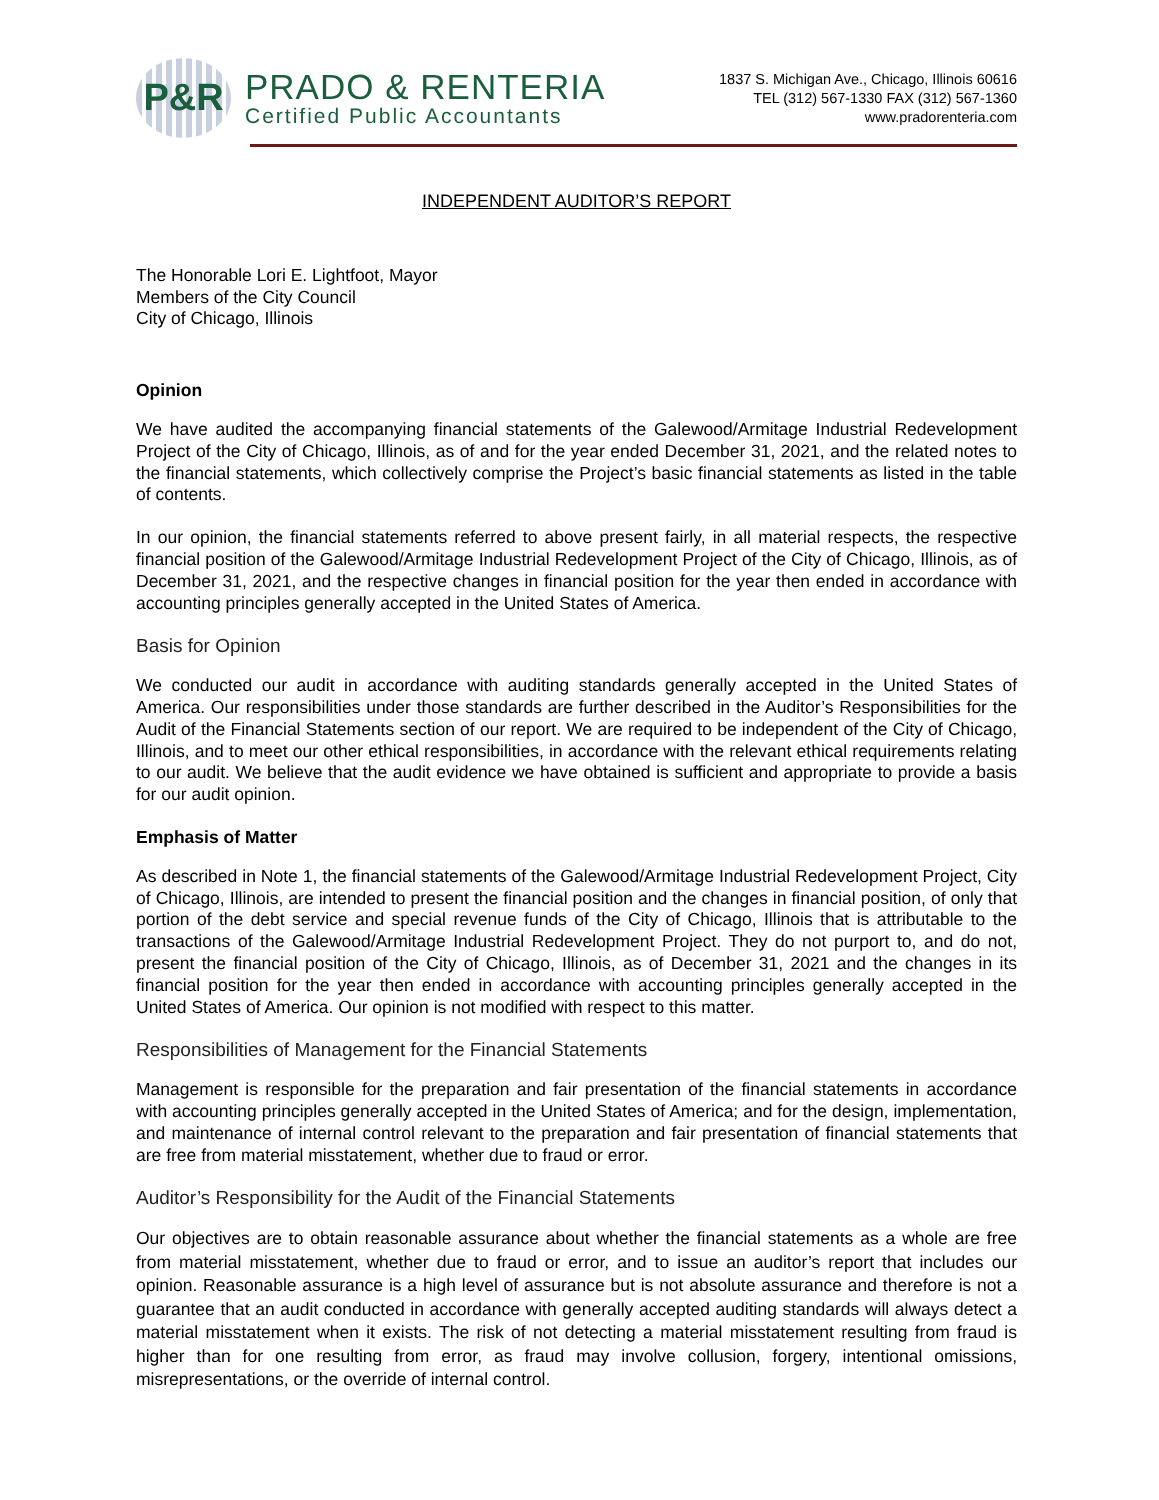P&R
PRADO & RENTERIA
Certified Public Accountants
1837 S. Michigan Ave., Chicago, Illinois 60616
TEL (312) 567-1330 FAX (312) 567-1360
www.pradorenteria.com
INDEPENDENT AUDITOR’S REPORT
The Honorable Lori E. Lightfoot, Mayor
Members of the City Council
City of Chicago, Illinois
Opinion
We have audited the accompanying financial statements of the Galewood/Armitage Industrial Redevelopment Project of the City of Chicago, Illinois, as of and for the year ended December 31, 2021, and the related notes to the financial statements, which collectively comprise the Project’s basic financial statements as listed in the table of contents.
In our opinion, the financial statements referred to above present fairly, in all material respects, the respective financial position of the Galewood/Armitage Industrial Redevelopment Project of the City of Chicago, Illinois, as of December 31, 2021, and the respective changes in financial position for the year then ended in accordance with accounting principles generally accepted in the United States of America.
Basis for Opinion
We conducted our audit in accordance with auditing standards generally accepted in the United States of America. Our responsibilities under those standards are further described in the Auditor’s Responsibilities for the Audit of the Financial Statements section of our report. We are required to be independent of the City of Chicago, Illinois, and to meet our other ethical responsibilities, in accordance with the relevant ethical requirements relating to our audit. We believe that the audit evidence we have obtained is sufficient and appropriate to provide a basis for our audit opinion.
Emphasis of Matter
As described in Note 1, the financial statements of the Galewood/Armitage Industrial Redevelopment Project, City of Chicago, Illinois, are intended to present the financial position and the changes in financial position, of only that portion of the debt service and special revenue funds of the City of Chicago, Illinois that is attributable to the transactions of the Galewood/Armitage Industrial Redevelopment Project. They do not purport to, and do not, present the financial position of the City of Chicago, Illinois, as of December 31, 2021 and the changes in its financial position for the year then ended in accordance with accounting principles generally accepted in the United States of America. Our opinion is not modified with respect to this matter.
Responsibilities of Management for the Financial Statements
Management is responsible for the preparation and fair presentation of the financial statements in accordance with accounting principles generally accepted in the United States of America; and for the design, implementation, and maintenance of internal control relevant to the preparation and fair presentation of financial statements that are free from material misstatement, whether due to fraud or error.
Auditor’s Responsibility for the Audit of the Financial Statements
Our objectives are to obtain reasonable assurance about whether the financial statements as a whole are free from material misstatement, whether due to fraud or error, and to issue an auditor’s report that includes our opinion. Reasonable assurance is a high level of assurance but is not absolute assurance and therefore is not a guarantee that an audit conducted in accordance with generally accepted auditing standards will always detect a material misstatement when it exists. The risk of not detecting a material misstatement resulting from fraud is higher than for one resulting from error, as fraud may involve collusion, forgery, intentional omissions, misrepresentations, or the override of internal control.